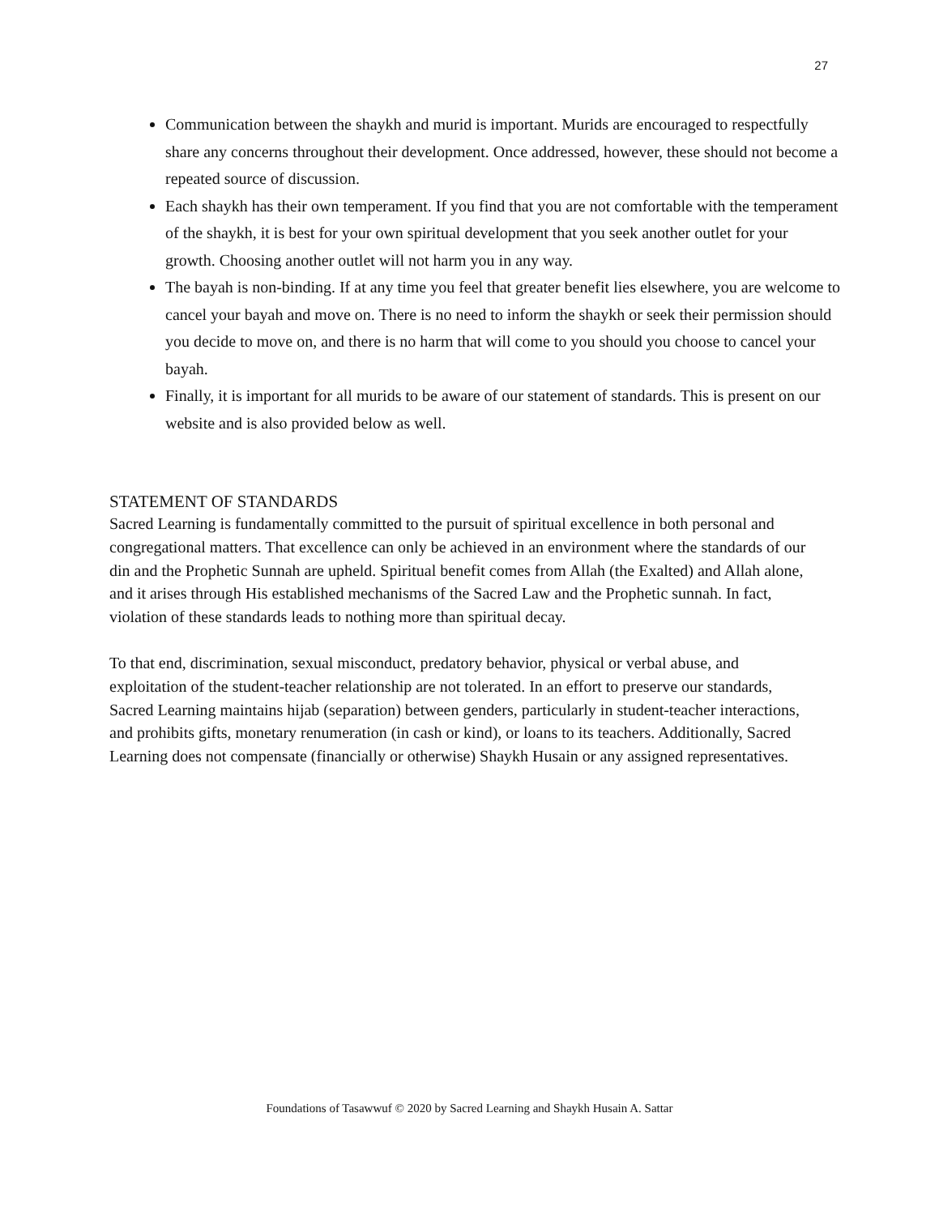27
Communication between the shaykh and murid is important. Murids are encouraged to respectfully share any concerns throughout their development. Once addressed, however, these should not become a repeated source of discussion.
Each shaykh has their own temperament. If you find that you are not comfortable with the temperament of the shaykh, it is best for your own spiritual development that you seek another outlet for your growth. Choosing another outlet will not harm you in any way.
The bayah is non-binding. If at any time you feel that greater benefit lies elsewhere, you are welcome to cancel your bayah and move on. There is no need to inform the shaykh or seek their permission should you decide to move on, and there is no harm that will come to you should you choose to cancel your bayah.
Finally, it is important for all murids to be aware of our statement of standards. This is present on our website and is also provided below as well.
STATEMENT OF STANDARDS
Sacred Learning is fundamentally committed to the pursuit of spiritual excellence in both personal and congregational matters. That excellence can only be achieved in an environment where the standards of our din and the Prophetic Sunnah are upheld. Spiritual benefit comes from Allah (the Exalted) and Allah alone, and it arises through His established mechanisms of the Sacred Law and the Prophetic sunnah. In fact, violation of these standards leads to nothing more than spiritual decay.
To that end, discrimination, sexual misconduct, predatory behavior, physical or verbal abuse, and exploitation of the student-teacher relationship are not tolerated. In an effort to preserve our standards, Sacred Learning maintains hijab (separation) between genders, particularly in student-teacher interactions, and prohibits gifts, monetary renumeration (in cash or kind), or loans to its teachers. Additionally, Sacred Learning does not compensate (financially or otherwise) Shaykh Husain or any assigned representatives.
Foundations of Tasawwuf © 2020 by Sacred Learning and Shaykh Husain A. Sattar